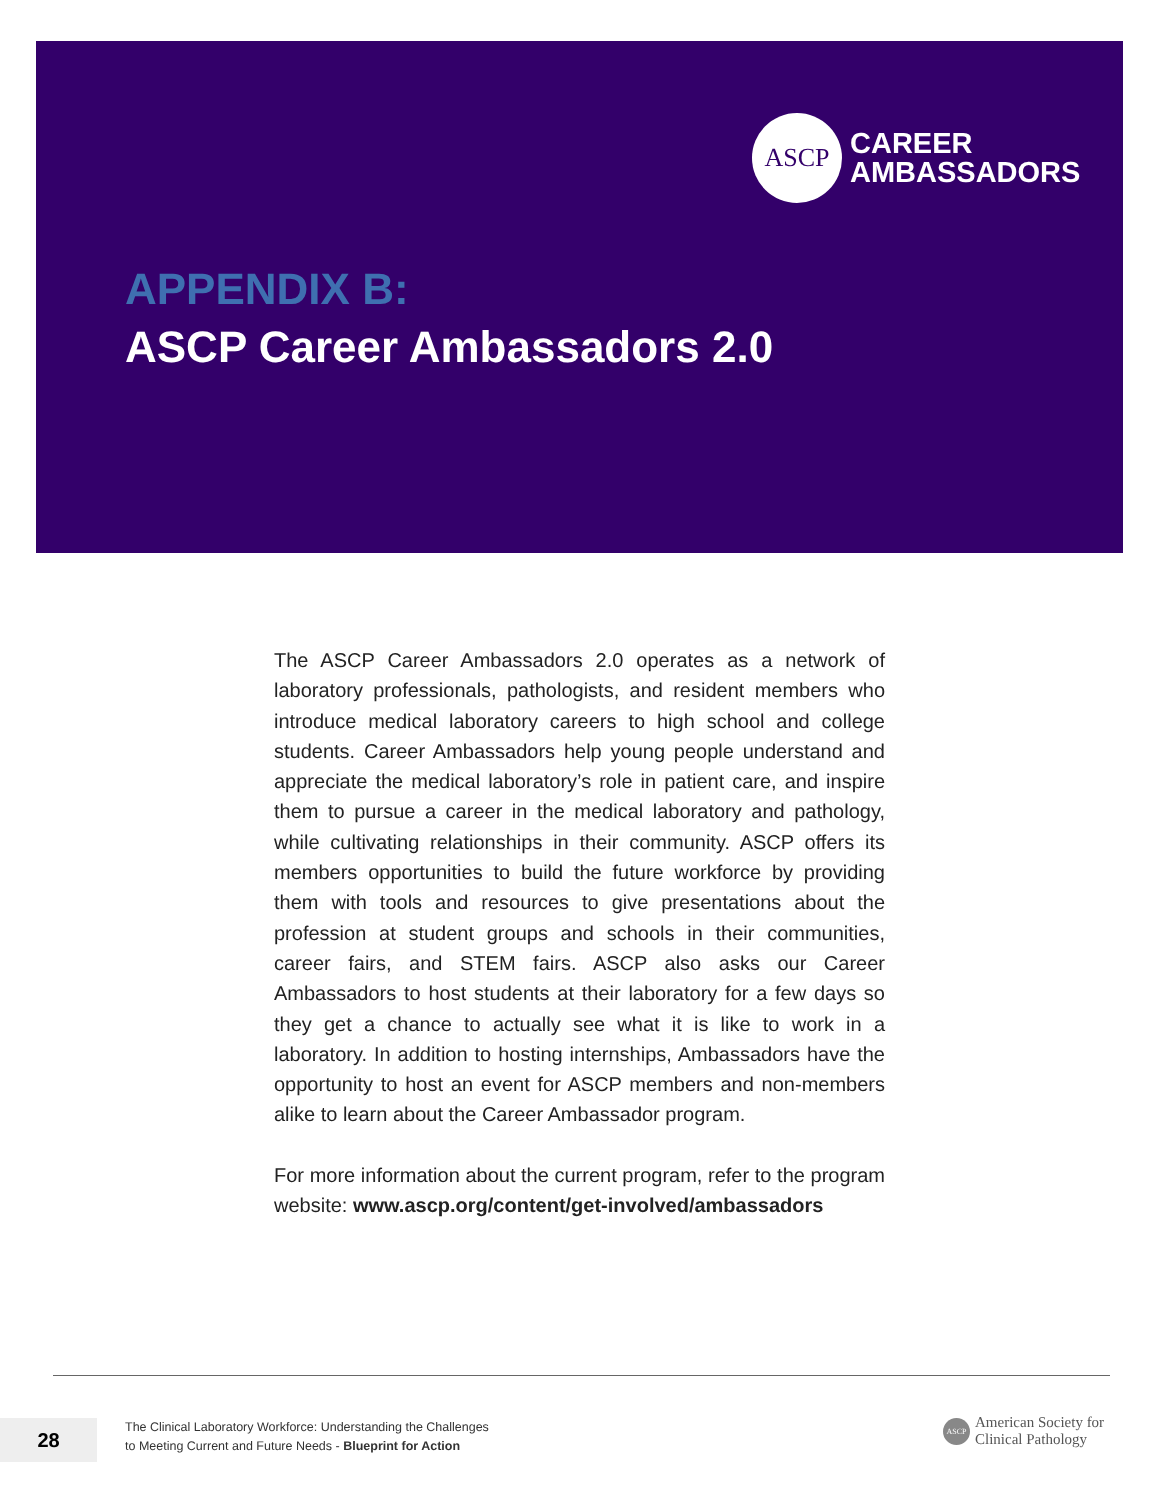ASCP
CAREER
AMBASSADORS
APPENDIX B:
ASCP Career Ambassadors 2.0
The ASCP Career Ambassadors 2.0 operates as a network of laboratory professionals, pathologists, and resident members who introduce medical laboratory careers to high school and college students. Career Ambassadors help young people understand and appreciate the medical laboratory’s role in patient care, and inspire them to pursue a career in the medical laboratory and pathology, while cultivating relationships in their community. ASCP offers its members opportunities to build the future workforce by providing them with tools and resources to give presentations about the profession at student groups and schools in their communities, career fairs, and STEM fairs. ASCP also asks our Career Ambassadors to host students at their laboratory for a few days so they get a chance to actually see what it is like to work in a laboratory. In addition to hosting internships, Ambassadors have the opportunity to host an event for ASCP members and non-members alike to learn about the Career Ambassador program.
For more information about the current program, refer to the program website: www.ascp.org/content/get-involved/ambassadors
28
The Clinical Laboratory Workforce: Understanding the Challenges
to Meeting Current and Future Needs - Blueprint for Action
ASCP
American Society for
Clinical Pathology